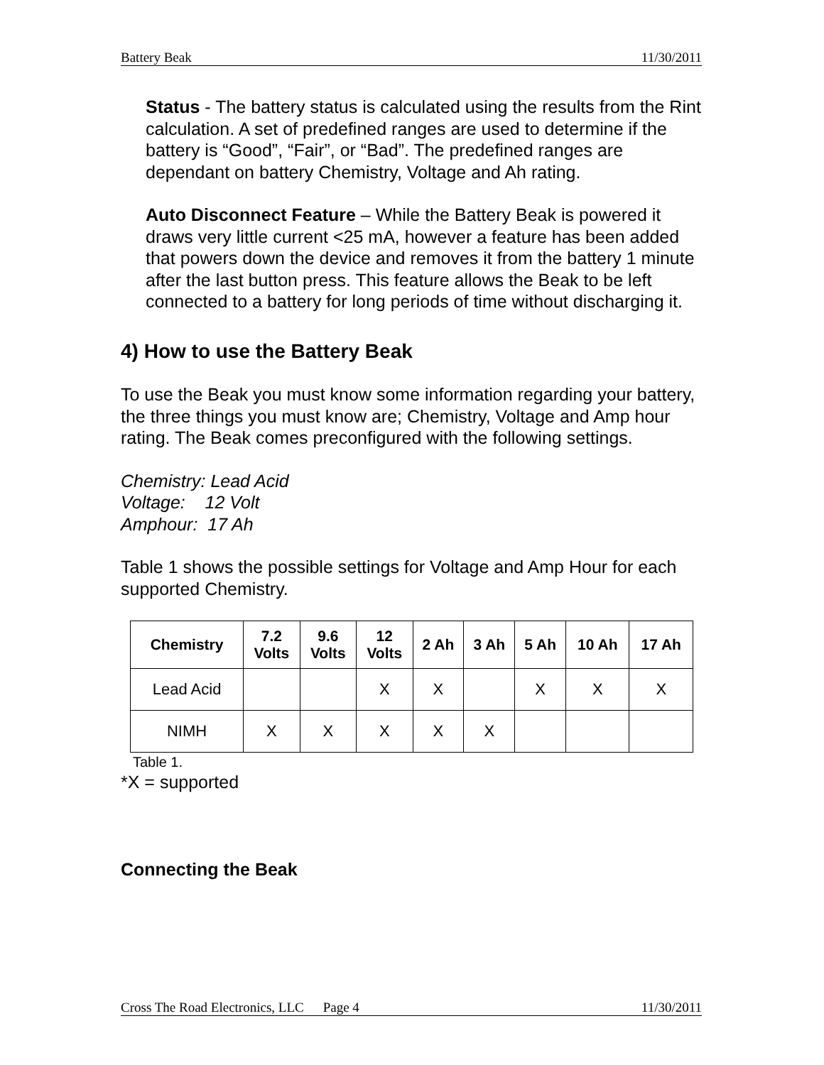Battery Beak 11/30/2011
Status - The battery status is calculated using the results from the Rint calculation. A set of predefined ranges are used to determine if the battery is “Good”, “Fair”, or “Bad”. The predefined ranges are dependant on battery Chemistry, Voltage and Ah rating.
Auto Disconnect Feature – While the Battery Beak is powered it draws very little current <25 mA, however a feature has been added that powers down the device and removes it from the battery 1 minute after the last button press. This feature allows the Beak to be left connected to a battery for long periods of time without discharging it.
4) How to use the Battery Beak
To use the Beak you must know some information regarding your battery, the three things you must know are; Chemistry, Voltage and Amp hour rating. The Beak comes preconfigured with the following settings.
Chemistry: Lead Acid
Voltage: 12 Volt
Amphour: 17 Ah
Table 1 shows the possible settings for Voltage and Amp Hour for each supported Chemistry.
| Chemistry | 7.2 Volts | 9.6 Volts | 12 Volts | 2 Ah | 3 Ah | 5 Ah | 10 Ah | 17 Ah |
| --- | --- | --- | --- | --- | --- | --- | --- | --- |
| Lead Acid | | | X | X | | X | X | X |
| NIMH | X | X | X | X | X | | | |
Table 1.
*X = supported
Connecting the Beak
Cross The Road Electronics, LLC Page 4 11/30/2011